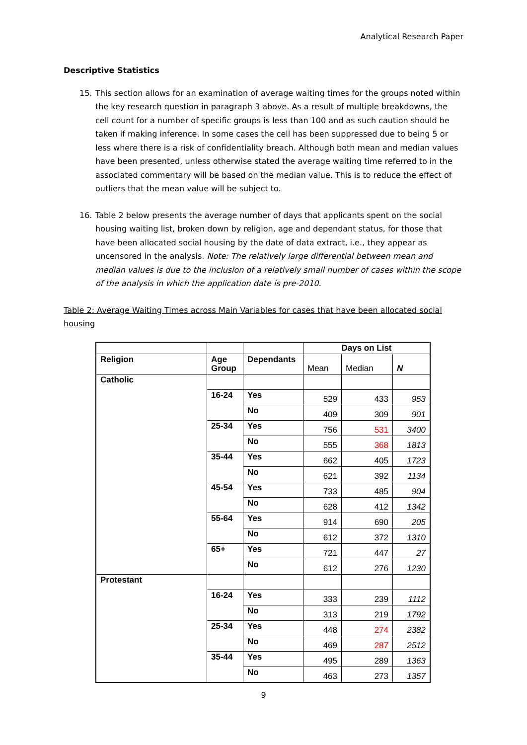Analytical Research Paper
Descriptive Statistics
15. This section allows for an examination of average waiting times for the groups noted within the key research question in paragraph 3 above. As a result of multiple breakdowns, the cell count for a number of specific groups is less than 100 and as such caution should be taken if making inference. In some cases the cell has been suppressed due to being 5 or less where there is a risk of confidentiality breach. Although both mean and median values have been presented, unless otherwise stated the average waiting time referred to in the associated commentary will be based on the median value. This is to reduce the effect of outliers that the mean value will be subject to.
16. Table 2 below presents the average number of days that applicants spent on the social housing waiting list, broken down by religion, age and dependant status, for those that have been allocated social housing by the date of data extract, i.e., they appear as uncensored in the analysis. Note: The relatively large differential between mean and median values is due to the inclusion of a relatively small number of cases within the scope of the analysis in which the application date is pre-2010.
Table 2: Average Waiting Times across Main Variables for cases that have been allocated social housing
| | | | Days on List | | |
| --- | --- | --- | --- | --- | --- |
| Religion | Age Group | Dependants | Mean | Median | N |
| Catholic | | | | | |
| | 16-24 | Yes | 529 | 433 | 953 |
| | | No | 409 | 309 | 901 |
| | 25-34 | Yes | 756 | 531 | 3400 |
| | | No | 555 | 368 | 1813 |
| | 35-44 | Yes | 662 | 405 | 1723 |
| | | No | 621 | 392 | 1134 |
| | 45-54 | Yes | 733 | 485 | 904 |
| | | No | 628 | 412 | 1342 |
| | 55-64 | Yes | 914 | 690 | 205 |
| | | No | 612 | 372 | 1310 |
| | 65+ | Yes | 721 | 447 | 27 |
| | | No | 612 | 276 | 1230 |
| Protestant | | | | | |
| | 16-24 | Yes | 333 | 239 | 1112 |
| | | No | 313 | 219 | 1792 |
| | 25-34 | Yes | 448 | 274 | 2382 |
| | | No | 469 | 287 | 2512 |
| | 35-44 | Yes | 495 | 289 | 1363 |
| | | No | 463 | 273 | 1357 |
9